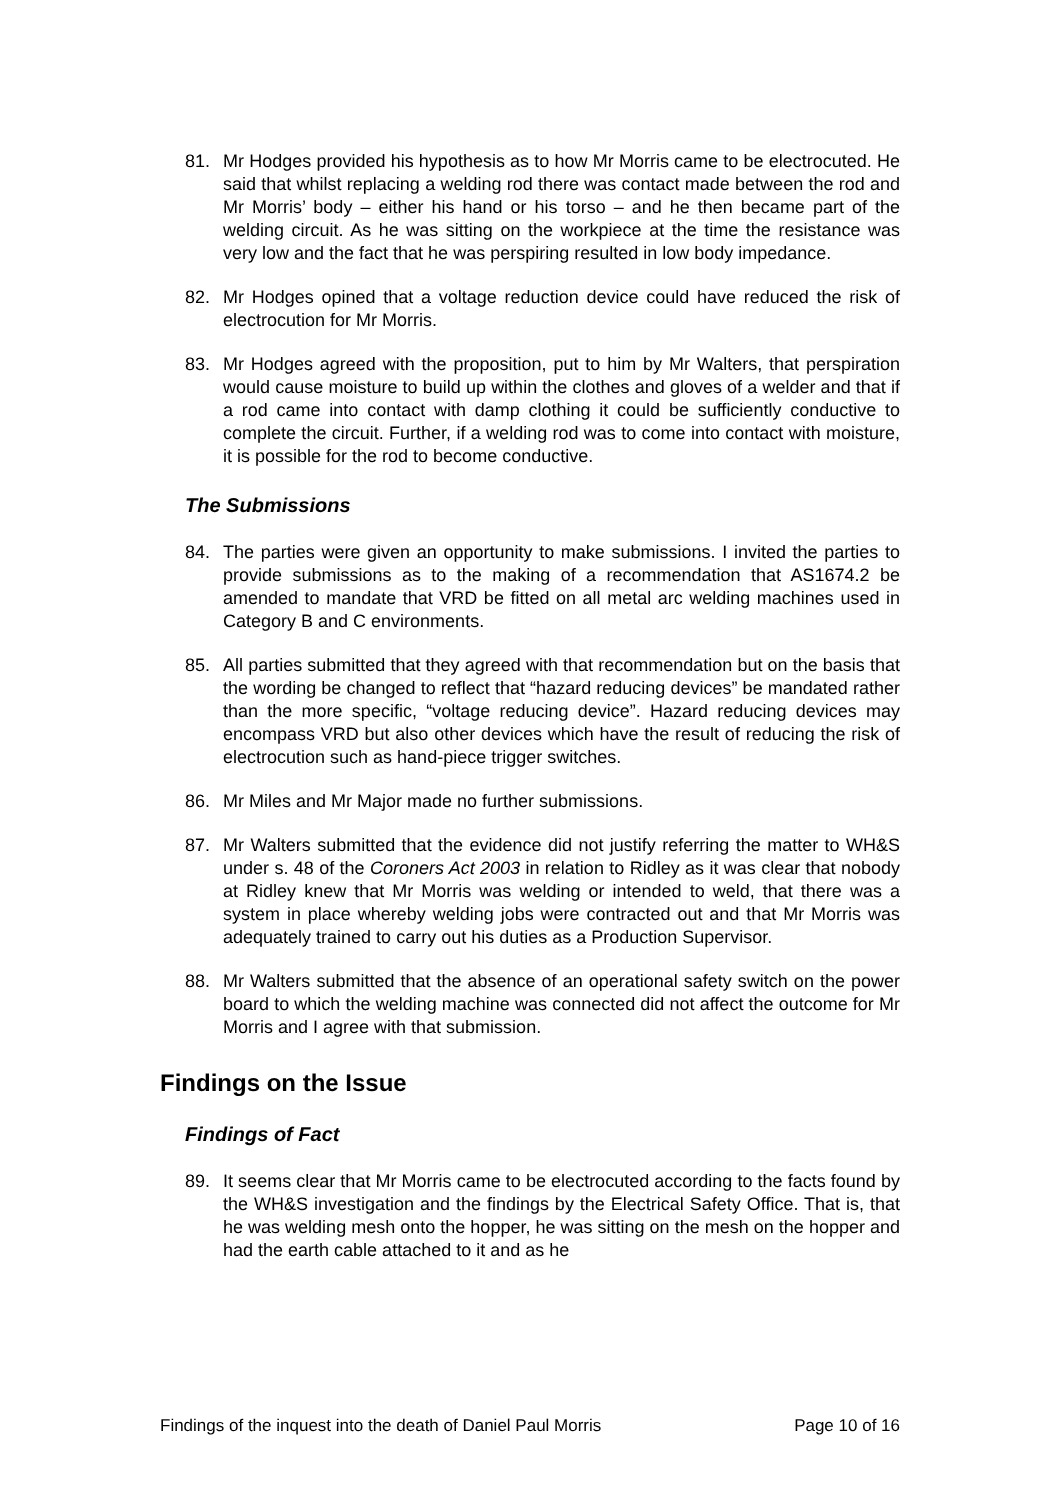81. Mr Hodges provided his hypothesis as to how Mr Morris came to be electrocuted. He said that whilst replacing a welding rod there was contact made between the rod and Mr Morris’ body – either his hand or his torso – and he then became part of the welding circuit. As he was sitting on the workpiece at the time the resistance was very low and the fact that he was perspiring resulted in low body impedance.
82. Mr Hodges opined that a voltage reduction device could have reduced the risk of electrocution for Mr Morris.
83. Mr Hodges agreed with the proposition, put to him by Mr Walters, that perspiration would cause moisture to build up within the clothes and gloves of a welder and that if a rod came into contact with damp clothing it could be sufficiently conductive to complete the circuit. Further, if a welding rod was to come into contact with moisture, it is possible for the rod to become conductive.
The Submissions
84. The parties were given an opportunity to make submissions. I invited the parties to provide submissions as to the making of a recommendation that AS1674.2 be amended to mandate that VRD be fitted on all metal arc welding machines used in Category B and C environments.
85. All parties submitted that they agreed with that recommendation but on the basis that the wording be changed to reflect that “hazard reducing devices” be mandated rather than the more specific, “voltage reducing device”. Hazard reducing devices may encompass VRD but also other devices which have the result of reducing the risk of electrocution such as hand-piece trigger switches.
86. Mr Miles and Mr Major made no further submissions.
87. Mr Walters submitted that the evidence did not justify referring the matter to WH&S under s. 48 of the Coroners Act 2003 in relation to Ridley as it was clear that nobody at Ridley knew that Mr Morris was welding or intended to weld, that there was a system in place whereby welding jobs were contracted out and that Mr Morris was adequately trained to carry out his duties as a Production Supervisor.
88. Mr Walters submitted that the absence of an operational safety switch on the power board to which the welding machine was connected did not affect the outcome for Mr Morris and I agree with that submission.
Findings on the Issue
Findings of Fact
89. It seems clear that Mr Morris came to be electrocuted according to the facts found by the WH&S investigation and the findings by the Electrical Safety Office. That is, that he was welding mesh onto the hopper, he was sitting on the mesh on the hopper and had the earth cable attached to it and as he
Findings of the inquest into the death of Daniel Paul Morris Page 10 of 16